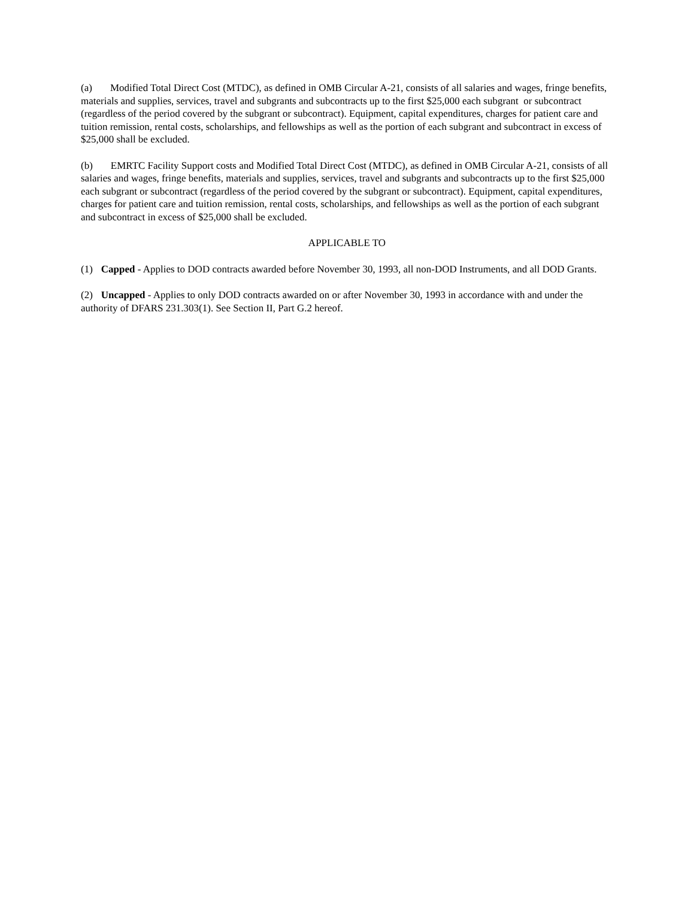(a) Modified Total Direct Cost (MTDC), as defined in OMB Circular A-21, consists of all salaries and wages, fringe benefits, materials and supplies, services, travel and subgrants and subcontracts up to the first $25,000 each subgrant or subcontract (regardless of the period covered by the subgrant or subcontract). Equipment, capital expenditures, charges for patient care and tuition remission, rental costs, scholarships, and fellowships as well as the portion of each subgrant and subcontract in excess of $25,000 shall be excluded.
(b) EMRTC Facility Support costs and Modified Total Direct Cost (MTDC), as defined in OMB Circular A-21, consists of all salaries and wages, fringe benefits, materials and supplies, services, travel and subgrants and subcontracts up to the first $25,000 each subgrant or subcontract (regardless of the period covered by the subgrant or subcontract). Equipment, capital expenditures, charges for patient care and tuition remission, rental costs, scholarships, and fellowships as well as the portion of each subgrant and subcontract in excess of $25,000 shall be excluded.
APPLICABLE TO
(1) Capped - Applies to DOD contracts awarded before November 30, 1993, all non-DOD Instruments, and all DOD Grants.
(2) Uncapped - Applies to only DOD contracts awarded on or after November 30, 1993 in accordance with and under the authority of DFARS 231.303(1). See Section II, Part G.2 hereof.